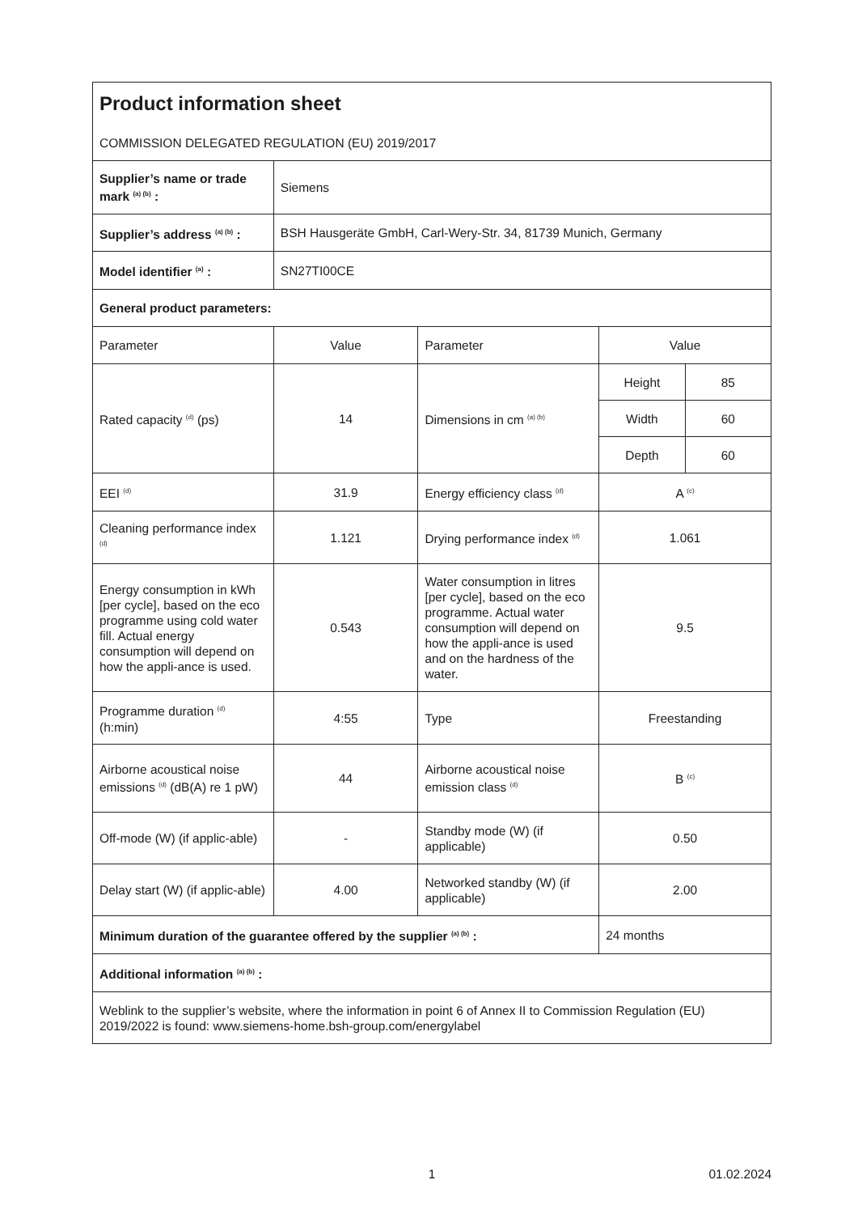| Product information sheet COMMISSION DELEGATED REGULATION (EU) 2019/2017 | | | | |
| Supplier’s name or trade mark <sup>(a) (b)</sup> : | Siemens | | | |
| Supplier’s address <sup>(a) (b)</sup> : | BSH Hausgeräte GmbH, Carl-Wery-Str. 34, 81739 Munich, Germany | | | |
| Model identifier <sup>(a)</sup> : | SN27TI00CE | | | |
| General product parameters: | | | | |
| Parameter | Value | Parameter | Value | |
| Rated capacity <sup>(d)</sup> (ps) | 14 | Dimensions in cm <sup>(a) (b)</sup> | Height | 85 |
| | | | Width | 60 |
| | | | Depth | 60 |
| EEI <sup>(d)</sup> | 31.9 | Energy efficiency class <sup>(d)</sup> | A <sup>(c)</sup> | |
| Cleaning performance index <sup>(d)</sup> | 1.121 | Drying performance index <sup>(d)</sup> | 1.061 | |
| Energy consumption in kWh [per cycle], based on the eco programme using cold water fill. Actual energy consumption will depend on how the appli-ance is used. | 0.543 | Water consumption in litres [per cycle], based on the eco programme. Actual water consumption will depend on how the appli-ance is used and on the hardness of the water. | 9.5 | |
| Programme duration <sup>(d)</sup> (h:min) | 4:55 | Type | Freestanding | |
| Airborne acoustical noise emissions <sup>(d)</sup> (dB(A) re 1 pW) | 44 | Airborne acoustical noise emission class <sup>(d)</sup> | B <sup>(c)</sup> | |
| Off-mode (W) (if applic-able) | - | Standby mode (W) (if applicable) | 0.50 | |
| Delay start (W) (if applic-able) | 4.00 | Networked standby (W) (if applicable) | 2.00 | |
| Minimum duration of the guarantee offered by the supplier <sup>(a) (b)</sup> : | | | 24 months | |
| Additional information <sup>(a) (b)</sup> : | | | | |
| Weblink to the supplier’s website, where the information in point 6 of Annex II to Commission Regulation (EU) 2019/2022 is found: www.siemens-home.bsh-group.com/energylabel | | | | |
1 01.02.2024